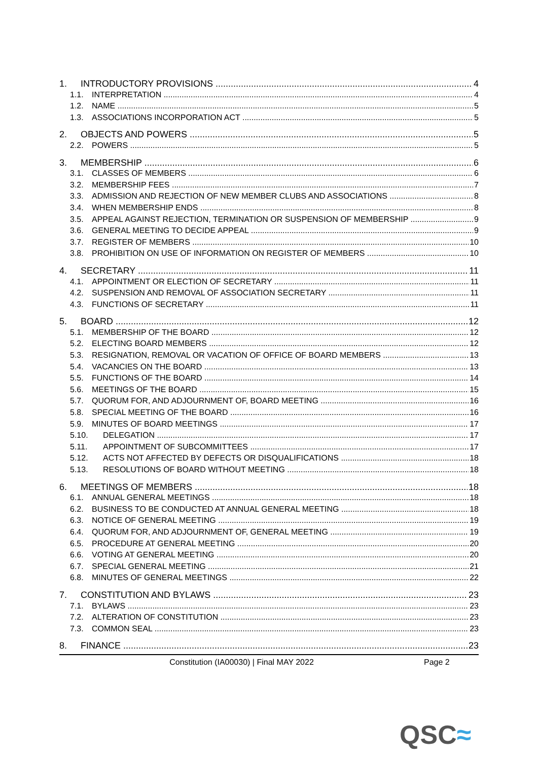1. INTRODUCTORY PROVISIONS 4
1.1. INTERPRETATION 4
1.2. NAME 5
1.3. ASSOCIATIONS INCORPORATION ACT 5
2. OBJECTS AND POWERS 5
2.2. POWERS 5
3. MEMBERSHIP 6
3.1. CLASSES OF MEMBERS 6
3.2. MEMBERSHIP FEES 7
3.3. ADMISSION AND REJECTION OF NEW MEMBER CLUBS AND ASSOCIATIONS 8
3.4. WHEN MEMBERSHIP ENDS 8
3.5. APPEAL AGAINST REJECTION, TERMINATION OR SUSPENSION OF MEMBERSHIP 9
3.6. GENERAL MEETING TO DECIDE APPEAL 9
3.7. REGISTER OF MEMBERS 10
3.8. PROHIBITION ON USE OF INFORMATION ON REGISTER OF MEMBERS 10
4. SECRETARY 11
4.1. APPOINTMENT OR ELECTION OF SECRETARY 11
4.2. SUSPENSION AND REMOVAL OF ASSOCIATION SECRETARY 11
4.3. FUNCTIONS OF SECRETARY 11
5. BOARD 12
5.1. MEMBERSHIP OF THE BOARD 12
5.2. ELECTING BOARD MEMBERS 12
5.3. RESIGNATION, REMOVAL OR VACATION OF OFFICE OF BOARD MEMBERS 13
5.4. VACANCIES ON THE BOARD 13
5.5. FUNCTIONS OF THE BOARD 14
5.6. MEETINGS OF THE BOARD 15
5.7. QUORUM FOR, AND ADJOURNMENT OF, BOARD MEETING 16
5.8. SPECIAL MEETING OF THE BOARD 16
5.9. MINUTES OF BOARD MEETINGS 17
5.10. DELEGATION 17
5.11. APPOINTMENT OF SUBCOMMITTEES 17
5.12. ACTS NOT AFFECTED BY DEFECTS OR DISQUALIFICATIONS 18
5.13. RESOLUTIONS OF BOARD WITHOUT MEETING 18
6. MEETINGS OF MEMBERS 18
6.1. ANNUAL GENERAL MEETINGS 18
6.2. BUSINESS TO BE CONDUCTED AT ANNUAL GENERAL MEETING 18
6.3. NOTICE OF GENERAL MEETING 19
6.4. QUORUM FOR, AND ADJOURNMENT OF, GENERAL MEETING 19
6.5. PROCEDURE AT GENERAL MEETING 20
6.6. VOTING AT GENERAL MEETING 20
6.7. SPECIAL GENERAL MEETING 21
6.8. MINUTES OF GENERAL MEETINGS 22
7. CONSTITUTION AND BYLAWS 23
7.1. BYLAWS 23
7.2. ALTERATION OF CONSTITUTION 23
7.3. COMMON SEAL 23
8. FINANCE 23
Constitution (IA00030) | Final MAY 2022 Page 2
QSC≈